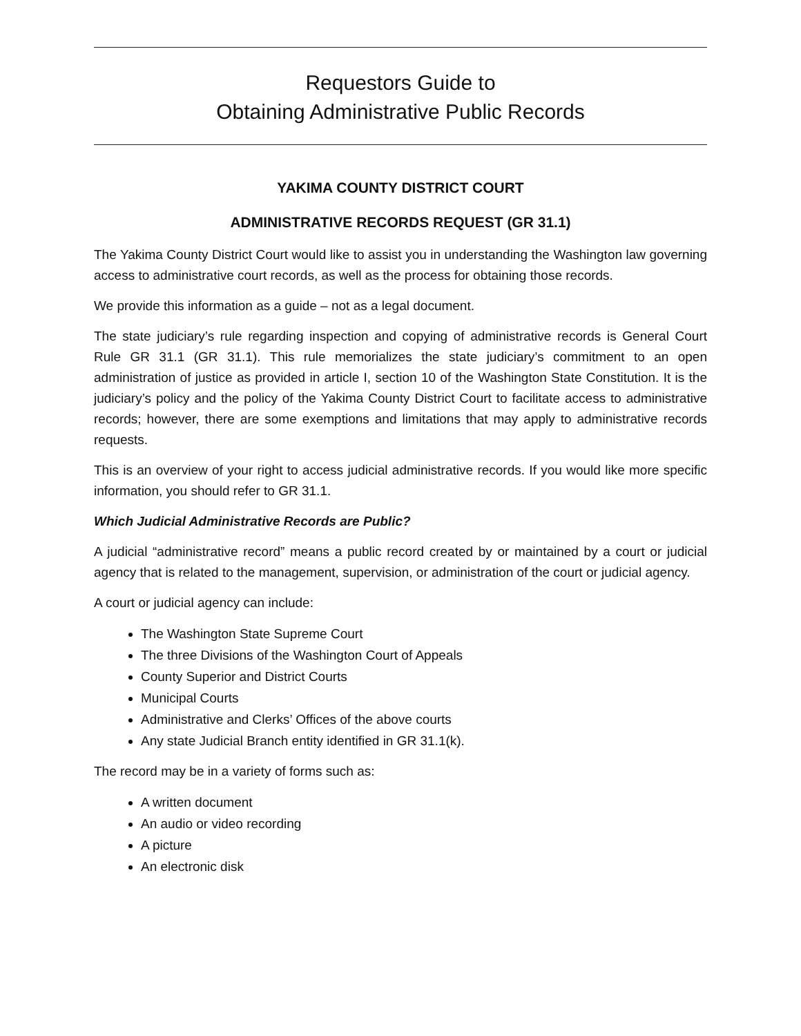Requestors Guide to
Obtaining Administrative Public Records
YAKIMA COUNTY DISTRICT COURT
ADMINISTRATIVE RECORDS REQUEST (GR 31.1)
The Yakima County District Court would like to assist you in understanding the Washington law governing access to administrative court records, as well as the process for obtaining those records.
We provide this information as a guide – not as a legal document.
The state judiciary’s rule regarding inspection and copying of administrative records is General Court Rule GR 31.1 (GR 31.1). This rule memorializes the state judiciary’s commitment to an open administration of justice as provided in article I, section 10 of the Washington State Constitution. It is the judiciary’s policy and the policy of the Yakima County District Court to facilitate access to administrative records; however, there are some exemptions and limitations that may apply to administrative records requests.
This is an overview of your right to access judicial administrative records. If you would like more specific information, you should refer to GR 31.1.
Which Judicial Administrative Records are Public?
A judicial “administrative record” means a public record created by or maintained by a court or judicial agency that is related to the management, supervision, or administration of the court or judicial agency.
A court or judicial agency can include:
The Washington State Supreme Court
The three Divisions of the Washington Court of Appeals
County Superior and District Courts
Municipal Courts
Administrative and Clerks’ Offices of the above courts
Any state Judicial Branch entity identified in GR 31.1(k).
The record may be in a variety of forms such as:
A written document
An audio or video recording
A picture
An electronic disk